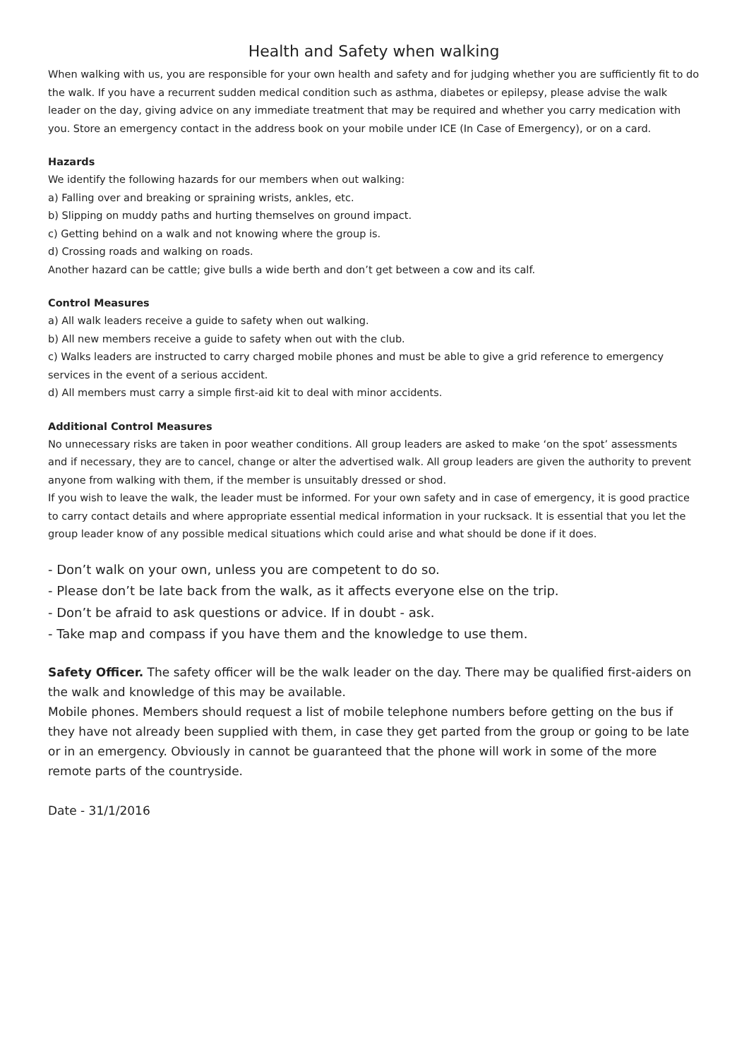Health and Safety when walking
When walking with us, you are responsible for your own health and safety and for judging whether you are sufficiently fit to do the walk. If you have a recurrent sudden medical condition such as asthma, diabetes or epilepsy, please advise the walk leader on the day, giving advice on any immediate treatment that may be required and whether you carry medication with you. Store an emergency contact in the address book on your mobile under ICE (In Case of Emergency), or on a card.
Hazards
We identify the following hazards for our members when out walking:
a) Falling over and breaking or spraining wrists, ankles, etc.
b) Slipping on muddy paths and hurting themselves on ground impact.
c) Getting behind on a walk and not knowing where the group is.
d) Crossing roads and walking on roads.
Another hazard can be cattle; give bulls a wide berth and don’t get between a cow and its calf.
Control Measures
a) All walk leaders receive a guide to safety when out walking.
b) All new members receive a guide to safety when out with the club.
c) Walks leaders are instructed to carry charged mobile phones and must be able to give a grid reference to emergency services in the event of a serious accident.
d) All members must carry a simple first-aid kit to deal with minor accidents.
Additional Control Measures
No unnecessary risks are taken in poor weather conditions. All group leaders are asked to make ‘on the spot’ assessments and if necessary, they are to cancel, change or alter the advertised walk. All group leaders are given the authority to prevent anyone from walking with them, if the member is unsuitably dressed or shod.
If you wish to leave the walk, the leader must be informed. For your own safety and in case of emergency, it is good practice to carry contact details and where appropriate essential medical information in your rucksack. It is essential that you let the group leader know of any possible medical situations which could arise and what should be done if it does.
- Don’t walk on your own, unless you are competent to do so.
- Please don’t be late back from the walk, as it affects everyone else on the trip.
- Don’t be afraid to ask questions or advice. If in doubt - ask.
- Take map and compass if you have them and the knowledge to use them.
Safety Officer. The safety officer will be the walk leader on the day. There may be qualified first-aiders on the walk and knowledge of this may be available.
Mobile phones. Members should request a list of mobile telephone numbers before getting on the bus if they have not already been supplied with them, in case they get parted from the group or going to be late or in an emergency. Obviously in cannot be guaranteed that the phone will work in some of the more remote parts of the countryside.
Date - 31/1/2016